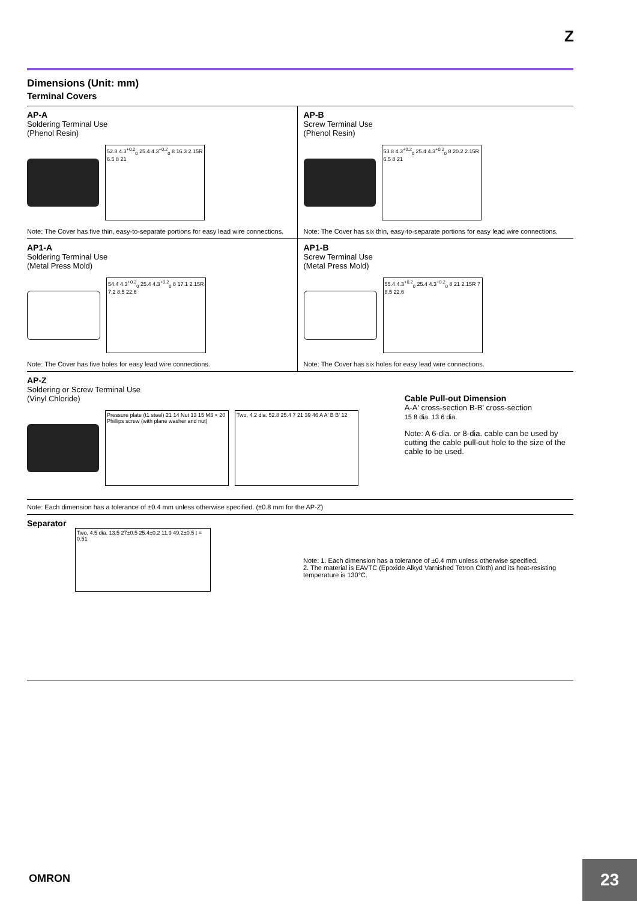Z
Dimensions (Unit: mm)
Terminal Covers
AP-A
Soldering Terminal Use
(Phenol Resin)
52.8 4.3<sup>+0.2</sup><sub>0</sub> 25.4 4.3<sup>+0.2</sup><sub>0</sub> 8 16.3 2.15R 6.5 8 21
Note: The Cover has five thin, easy-to-separate portions for easy lead wire connections.
AP-B
Screw Terminal Use
(Phenol Resin)
53.8 4.3<sup>+0.2</sup><sub>0</sub> 25.4 4.3<sup>+0.2</sup><sub>0</sub> 8 20.2 2.15R 6.5 8 21
Note: The Cover has six thin, easy-to-separate portions for easy lead wire connections.
AP1-A
Soldering Terminal Use
(Metal Press Mold)
54.4 4.3<sup>+0.2</sup><sub>0</sub> 25.4 4.3<sup>+0.2</sup><sub>0</sub> 8 17.1 2.15R 7.2 8.5 22.6
Note: The Cover has five holes for easy lead wire connections.
AP1-B
Screw Terminal Use
(Metal Press Mold)
55.4 4.3<sup>+0.2</sup><sub>0</sub> 25.4 4.3<sup>+0.2</sup><sub>0</sub> 8 21 2.15R 7 8.5 22.6
Note: The Cover has six holes for easy lead wire connections.
AP-Z
Soldering or Screw Terminal Use
(Vinyl Chloride)
Pressure plate (t1 steel) 21 14 Nut 13 15 M3 × 20 Phillips screw (with plane washer and nut)
Two, 4.2 dia. 52.8 25.4 7 21 39 46 A A' B B' 12
Cable Pull-out Dimension
A-A' cross-section B-B' cross-section
15 8 dia. 13 6 dia.
Note: A 6-dia. or 8-dia. cable can be used by cutting the cable pull-out hole to the size of the cable to be used.
Note: Each dimension has a tolerance of ±0.4 mm unless otherwise specified. (±0.8 mm for the AP-Z)
Separator
Two, 4.5 dia. 13.5 27±0.5 25.4±0.2 11.9 49.2±0.5 t = 0.51
Note: 1. Each dimension has a tolerance of ±0.4 mm unless otherwise specified.
2. The material is EAVTC (Epoxide Alkyd Varnished Tetron Cloth) and its heat-resisting temperature is 130°C.
OMRON 23